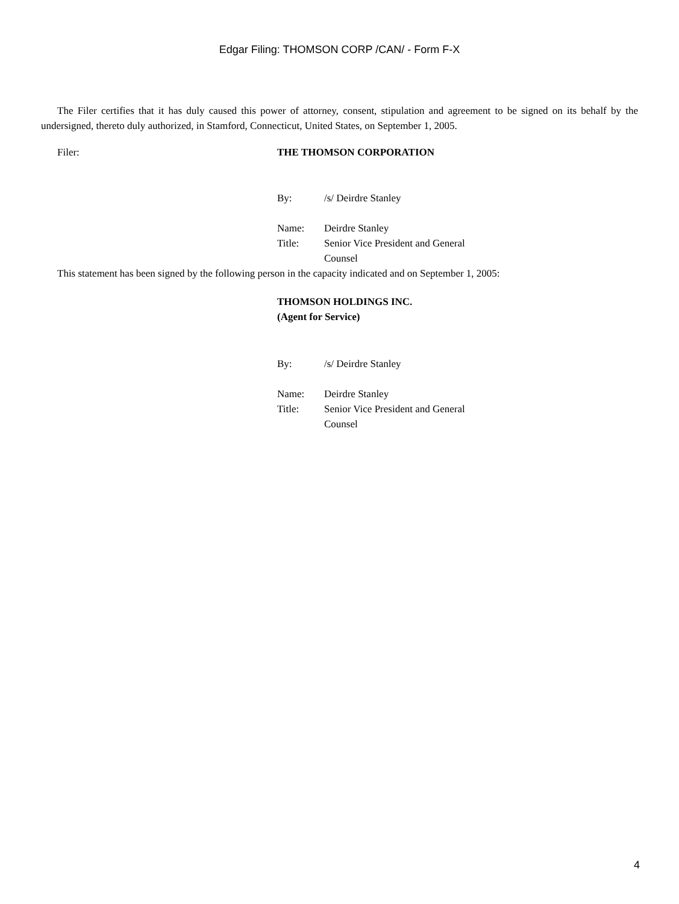Edgar Filing: THOMSON CORP /CAN/ - Form F-X
The Filer certifies that it has duly caused this power of attorney, consent, stipulation and agreement to be signed on its behalf by the undersigned, thereto duly authorized, in Stamford, Connecticut, United States, on September 1, 2005.
Filer: THE THOMSON CORPORATION
By: /s/ Deirdre Stanley
Name: Deirdre Stanley
Title: Senior Vice President and General
Counsel
This statement has been signed by the following person in the capacity indicated and on September 1, 2005:
THOMSON HOLDINGS INC.
(Agent for Service)
By: /s/ Deirdre Stanley
Name: Deirdre Stanley
Title: Senior Vice President and General
Counsel
4